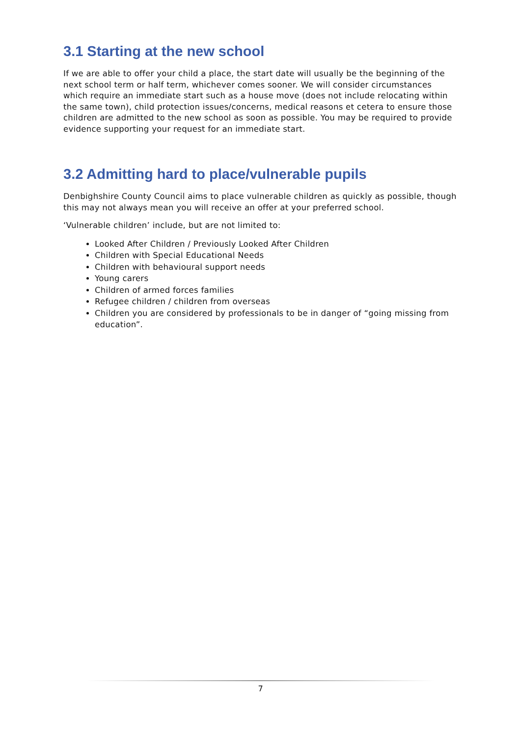3.1 Starting at the new school
If we are able to offer your child a place, the start date will usually be the beginning of the next school term or half term, whichever comes sooner. We will consider circumstances which require an immediate start such as a house move (does not include relocating within the same town), child protection issues/concerns, medical reasons et cetera to ensure those children are admitted to the new school as soon as possible. You may be required to provide evidence supporting your request for an immediate start.
3.2 Admitting hard to place/vulnerable pupils
Denbighshire County Council aims to place vulnerable children as quickly as possible, though this may not always mean you will receive an offer at your preferred school.
‘Vulnerable children’ include, but are not limited to:
Looked After Children / Previously Looked After Children
Children with Special Educational Needs
Children with behavioural support needs
Young carers
Children of armed forces families
Refugee children / children from overseas
Children you are considered by professionals to be in danger of “going missing from education”.
7